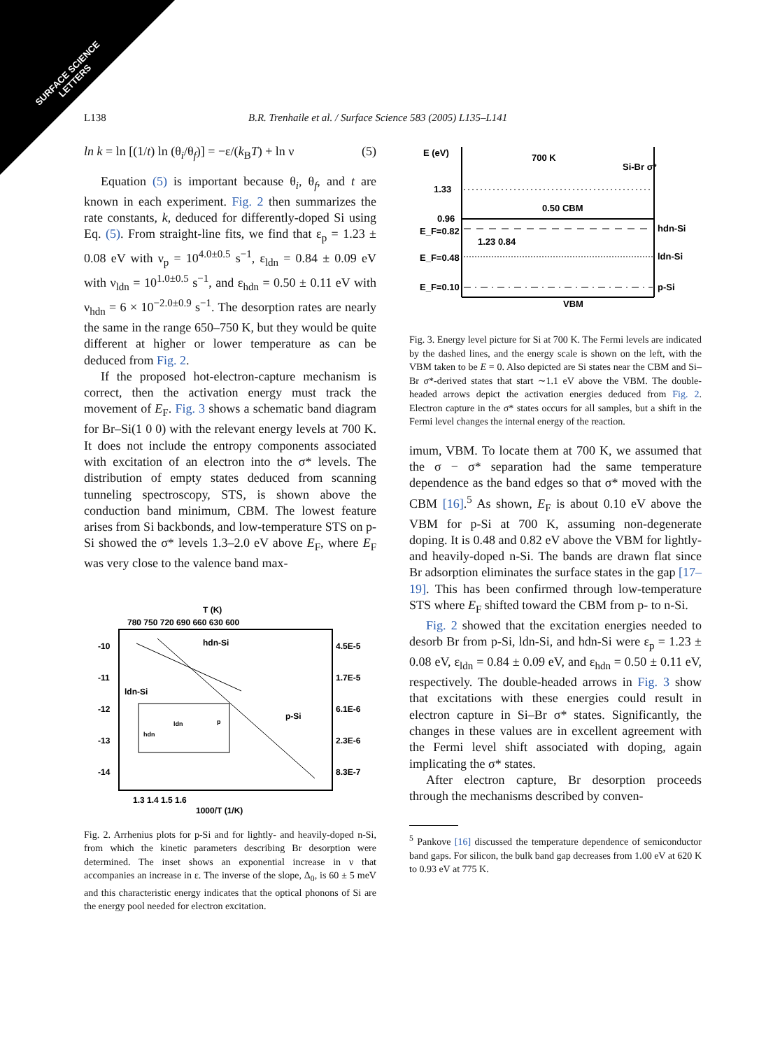SURFACE SCIENCE
LETTERS
L138 B.R. Trenhaile et al. / Surface Science 583 (2005) L135–L141
ln k = ln [(1/t) ln (θ<sub>i</sub>/θ<sub>f</sub>)] = −ε/(k<sub>B</sub>T) + ln ν (5)
Equation (5) is important because θ<sub>i</sub>, θ<sub>f</sub>, and t are known in each experiment. Fig. 2 then summarizes the rate constants, k, deduced for differently-doped Si using Eq. (5). From straight-line fits, we find that ε<sub>p</sub> = 1.23 ± 0.08 eV with ν<sub>p</sub> = 10<sup>4.0±0.5</sup> s<sup>−1</sup>, ε<sub>ldn</sub> = 0.84 ± 0.09 eV with ν<sub>ldn</sub> = 10<sup>1.0±0.5</sup> s<sup>−1</sup>, and ε<sub>hdn</sub> = 0.50 ± 0.11 eV with ν<sub>hdn</sub> = 6 × 10<sup>−2.0±0.9</sup> s<sup>−1</sup>. The desorption rates are nearly the same in the range 650–750 K, but they would be quite different at higher or lower temperature as can be deduced from Fig. 2.
If the proposed hot-electron-capture mechanism is correct, then the activation energy must track the movement of E<sub>F</sub>. Fig. 3 shows a schematic band diagram for Br–Si(1 0 0) with the relevant energy levels at 700 K. It does not include the entropy components associated with excitation of an electron into the σ* levels. The distribution of empty states deduced from scanning tunneling spectroscopy, STS, is shown above the conduction band minimum, CBM. The lowest feature arises from Si backbonds, and low-temperature STS on p-Si showed the σ* levels 1.3–2.0 eV above E<sub>F</sub>, where E<sub>F</sub> was very close to the valence band max-
T (K)
780 750 720 690 660 630 600
-10
-11
-12
-13
-14
4.5E-5
1.7E-5
6.1E-6
2.3E-6
8.3E-7
hdn-Si
ldn-Si
p-Si
ldn
p
hdn
1.3 1.4 1.5 1.6
1000/T (1/K)
Fig. 2. Arrhenius plots for p-Si and for lightly- and heavily-doped n-Si, from which the kinetic parameters describing Br desorption were determined. The inset shows an exponential increase in ν that accompanies an increase in ε. The inverse of the slope, Δ<sub>0</sub>, is 60 ± 5 meV and this characteristic energy indicates that the optical phonons of Si are the energy pool needed for electron excitation.
E (eV)
700 K
Si-Br σ*
1.33
0.96
0.50 CBM
E_F=0.82
1.23 0.84
E_F=0.48
E_F=0.10
VBM
hdn-Si
ldn-Si
p-Si
Fig. 3. Energy level picture for Si at 700 K. The Fermi levels are indicated by the dashed lines, and the energy scale is shown on the left, with the VBM taken to be E = 0. Also depicted are Si states near the CBM and Si–Br σ*-derived states that start ∼1.1 eV above the VBM. The double-headed arrows depict the activation energies deduced from Fig. 2. Electron capture in the σ* states occurs for all samples, but a shift in the Fermi level changes the internal energy of the reaction.
imum, VBM. To locate them at 700 K, we assumed that the σ − σ* separation had the same temperature dependence as the band edges so that σ* moved with the CBM [16].<sup>5</sup> As shown, E<sub>F</sub> is about 0.10 eV above the VBM for p-Si at 700 K, assuming non-degenerate doping. It is 0.48 and 0.82 eV above the VBM for lightly- and heavily-doped n-Si. The bands are drawn flat since Br adsorption eliminates the surface states in the gap [17–19]. This has been confirmed through low-temperature STS where E<sub>F</sub> shifted toward the CBM from p- to n-Si.
Fig. 2 showed that the excitation energies needed to desorb Br from p-Si, ldn-Si, and hdn-Si were ε<sub>p</sub> = 1.23 ± 0.08 eV, ε<sub>ldn</sub> = 0.84 ± 0.09 eV, and ε<sub>hdn</sub> = 0.50 ± 0.11 eV, respectively. The double-headed arrows in Fig. 3 show that excitations with these energies could result in electron capture in Si–Br σ* states. Significantly, the changes in these values are in excellent agreement with the Fermi level shift associated with doping, again implicating the σ* states.
After electron capture, Br desorption proceeds through the mechanisms described by conven-
<sup>5</sup> Pankove [16] discussed the temperature dependence of semiconductor band gaps. For silicon, the bulk band gap decreases from 1.00 eV at 620 K to 0.93 eV at 775 K.